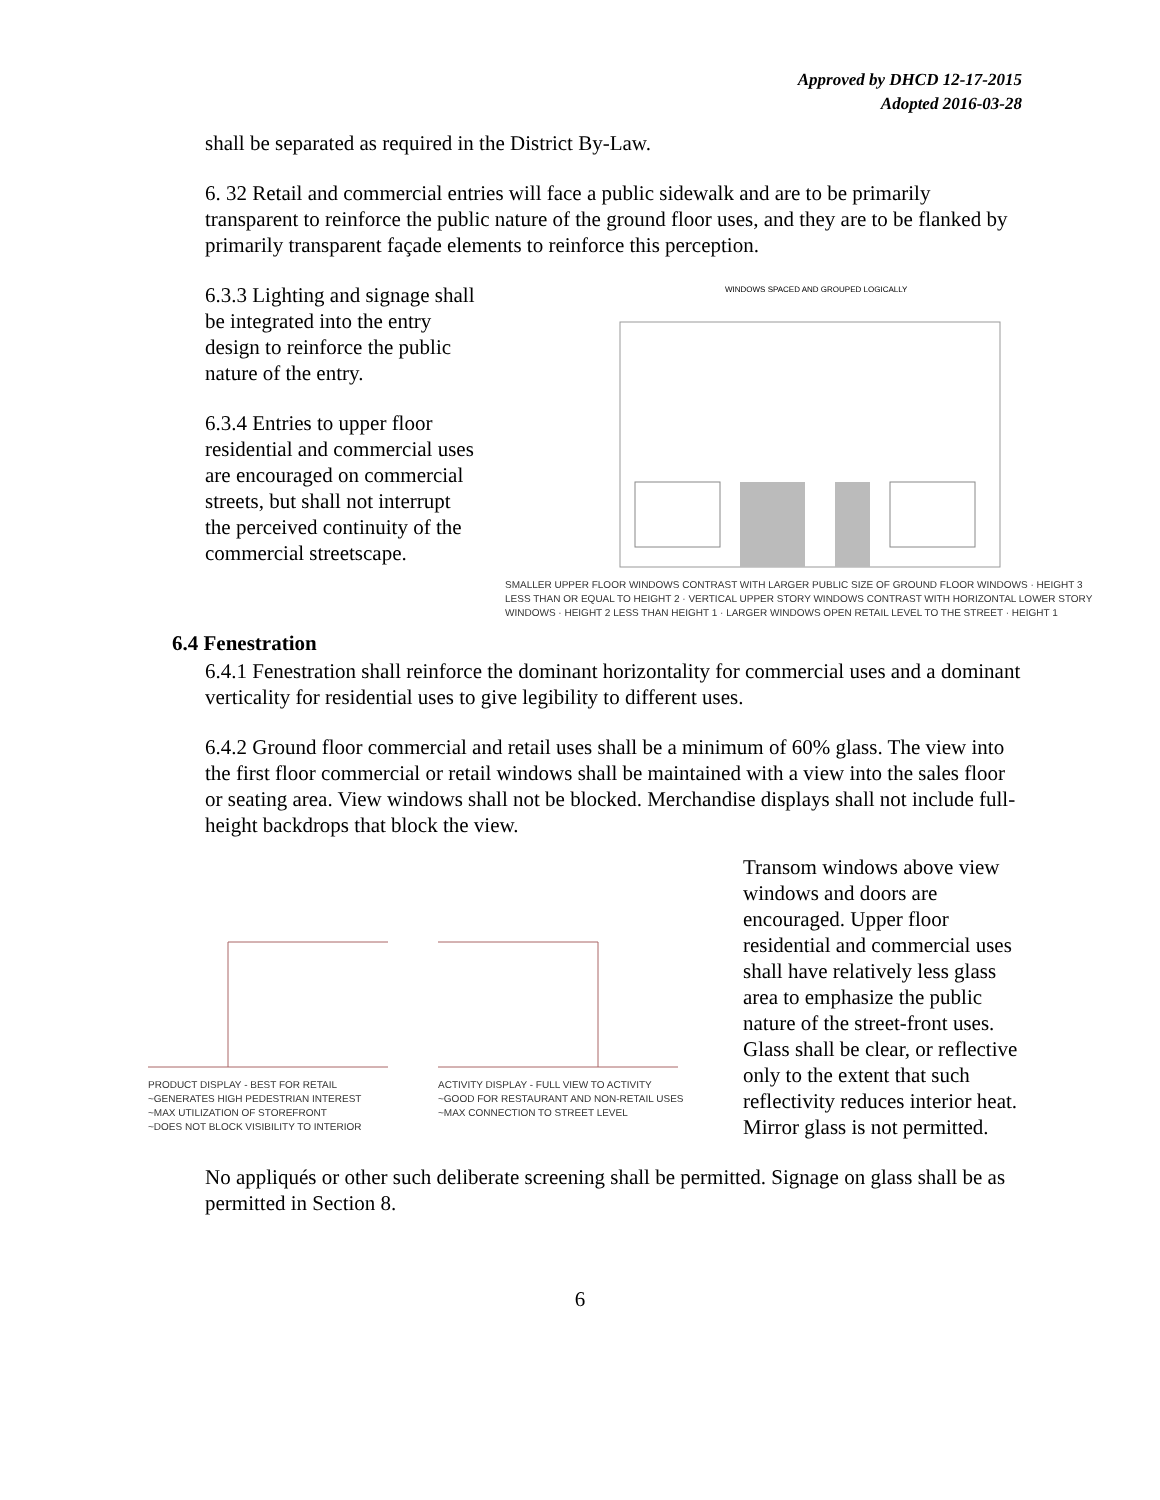Approved by DHCD 12-17-2015
Adopted 2016-03-28
shall be separated as required in the District By-Law.
6. 32 Retail and commercial entries will face a public sidewalk and are to be primarily transparent to reinforce the public nature of the ground floor uses, and they are to be flanked by primarily transparent façade elements to reinforce this perception.
6.3.3 Lighting and signage shall be integrated into the entry design to reinforce the public nature of the entry.
6.3.4 Entries to upper floor residential and commercial uses are encouraged on commercial streets, but shall not interrupt the perceived continuity of the commercial streetscape.
WINDOWS SPACED AND GROUPED LOGICALLY
SMALLER UPPER FLOOR WINDOWS CONTRAST WITH LARGER PUBLIC SIZE OF GROUND FLOOR WINDOWS · HEIGHT 3 LESS THAN OR EQUAL TO HEIGHT 2 · VERTICAL UPPER STORY WINDOWS CONTRAST WITH HORIZONTAL LOWER STORY WINDOWS · HEIGHT 2 LESS THAN HEIGHT 1 · LARGER WINDOWS OPEN RETAIL LEVEL TO THE STREET · HEIGHT 1
6.4 Fenestration
6.4.1 Fenestration shall reinforce the dominant horizontality for commercial uses and a dominant verticality for residential uses to give legibility to different uses.
6.4.2 Ground floor commercial and retail uses shall be a minimum of 60% glass. The view into the first floor commercial or retail windows shall be maintained with a view into the sales floor or seating area. View windows shall not be blocked. Merchandise displays shall not include full-height backdrops that block the view.
PRODUCT DISPLAY - BEST FOR RETAIL
~GENERATES HIGH PEDESTRIAN INTEREST
~MAX UTILIZATION OF STOREFRONT
~DOES NOT BLOCK VISIBILITY TO INTERIOR
ACTIVITY DISPLAY - FULL VIEW TO ACTIVITY
~GOOD FOR RESTAURANT AND NON-RETAIL USES
~MAX CONNECTION TO STREET LEVEL
Transom windows above view windows and doors are encouraged. Upper floor residential and commercial uses shall have relatively less glass area to emphasize the public nature of the street-front uses. Glass shall be clear, or reflective only to the extent that such reflectivity reduces interior heat. Mirror glass is not permitted.
No appliqués or other such deliberate screening shall be permitted. Signage on glass shall be as permitted in Section 8.
6